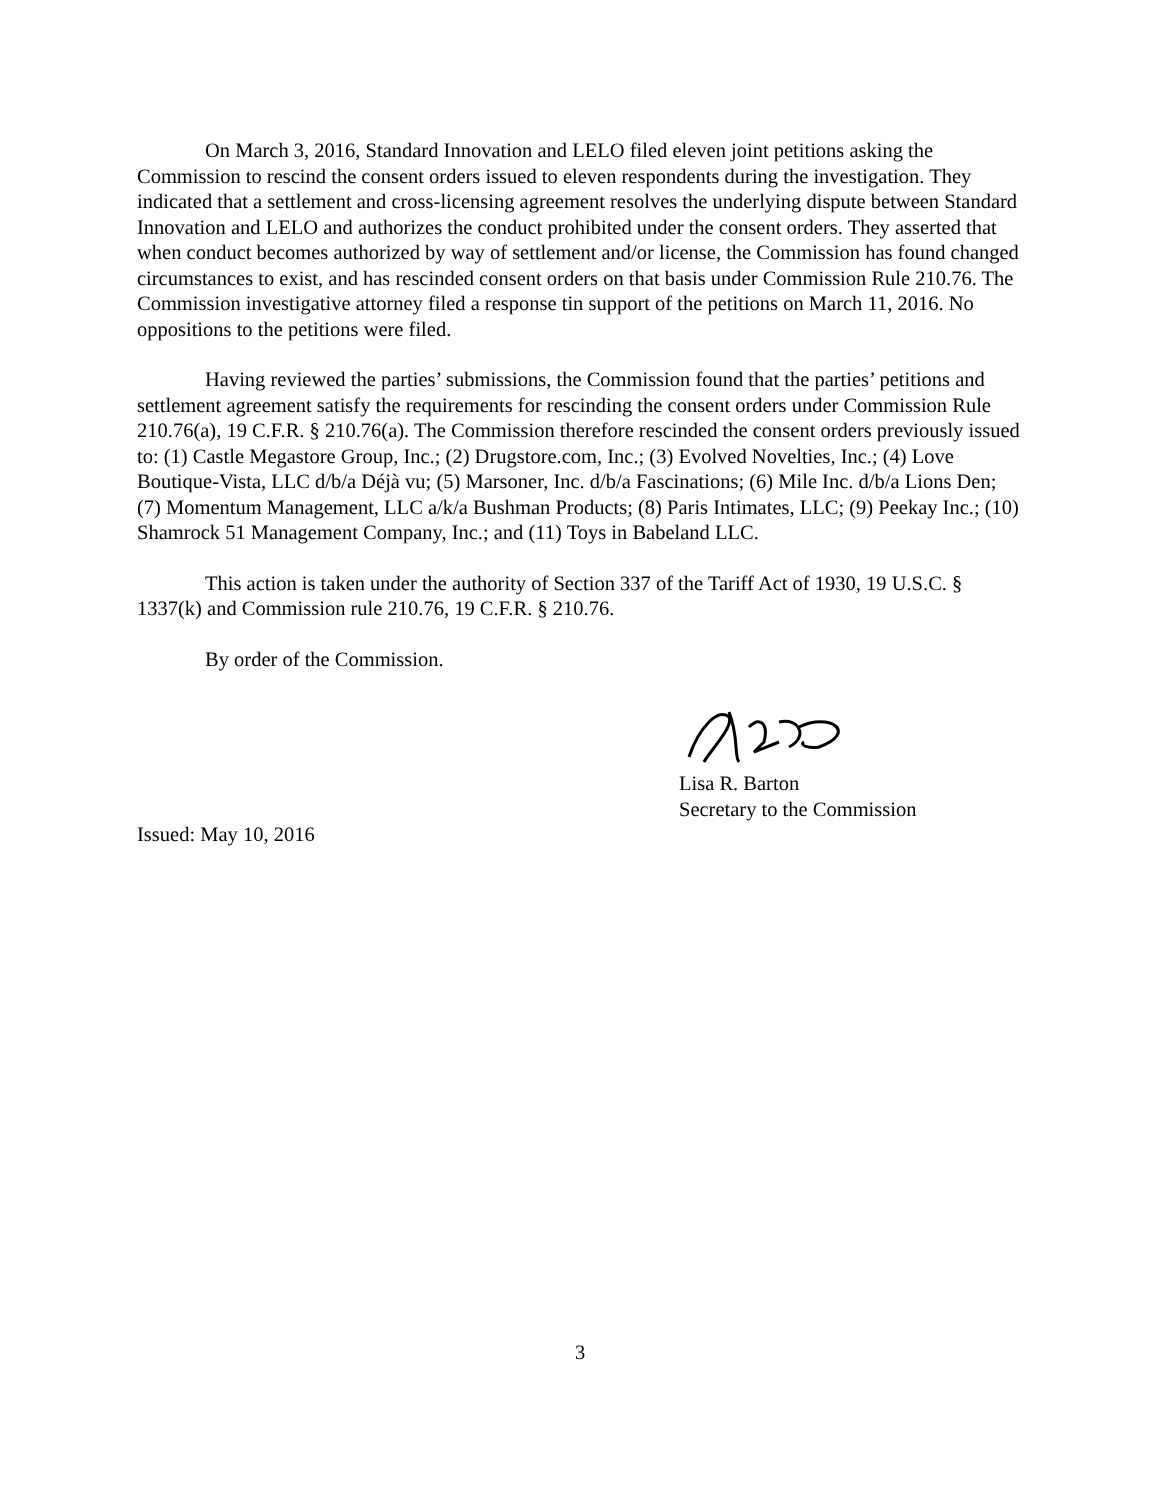On March 3, 2016, Standard Innovation and LELO filed eleven joint petitions asking the Commission to rescind the consent orders issued to eleven respondents during the investigation. They indicated that a settlement and cross-licensing agreement resolves the underlying dispute between Standard Innovation and LELO and authorizes the conduct prohibited under the consent orders. They asserted that when conduct becomes authorized by way of settlement and/or license, the Commission has found changed circumstances to exist, and has rescinded consent orders on that basis under Commission Rule 210.76. The Commission investigative attorney filed a response tin support of the petitions on March 11, 2016. No oppositions to the petitions were filed.
Having reviewed the parties’ submissions, the Commission found that the parties’ petitions and settlement agreement satisfy the requirements for rescinding the consent orders under Commission Rule 210.76(a), 19 C.F.R. § 210.76(a). The Commission therefore rescinded the consent orders previously issued to: (1) Castle Megastore Group, Inc.; (2) Drugstore.com, Inc.; (3) Evolved Novelties, Inc.; (4) Love Boutique-Vista, LLC d/b/a Déjà vu; (5) Marsoner, Inc. d/b/a Fascinations; (6) Mile Inc. d/b/a Lions Den; (7) Momentum Management, LLC a/k/a Bushman Products; (8) Paris Intimates, LLC; (9) Peekay Inc.; (10) Shamrock 51 Management Company, Inc.; and (11) Toys in Babeland LLC.
This action is taken under the authority of Section 337 of the Tariff Act of 1930, 19 U.S.C. § 1337(k) and Commission rule 210.76, 19 C.F.R. § 210.76.
By order of the Commission.
Lisa R. Barton
Secretary to the Commission
Issued: May 10, 2016
3